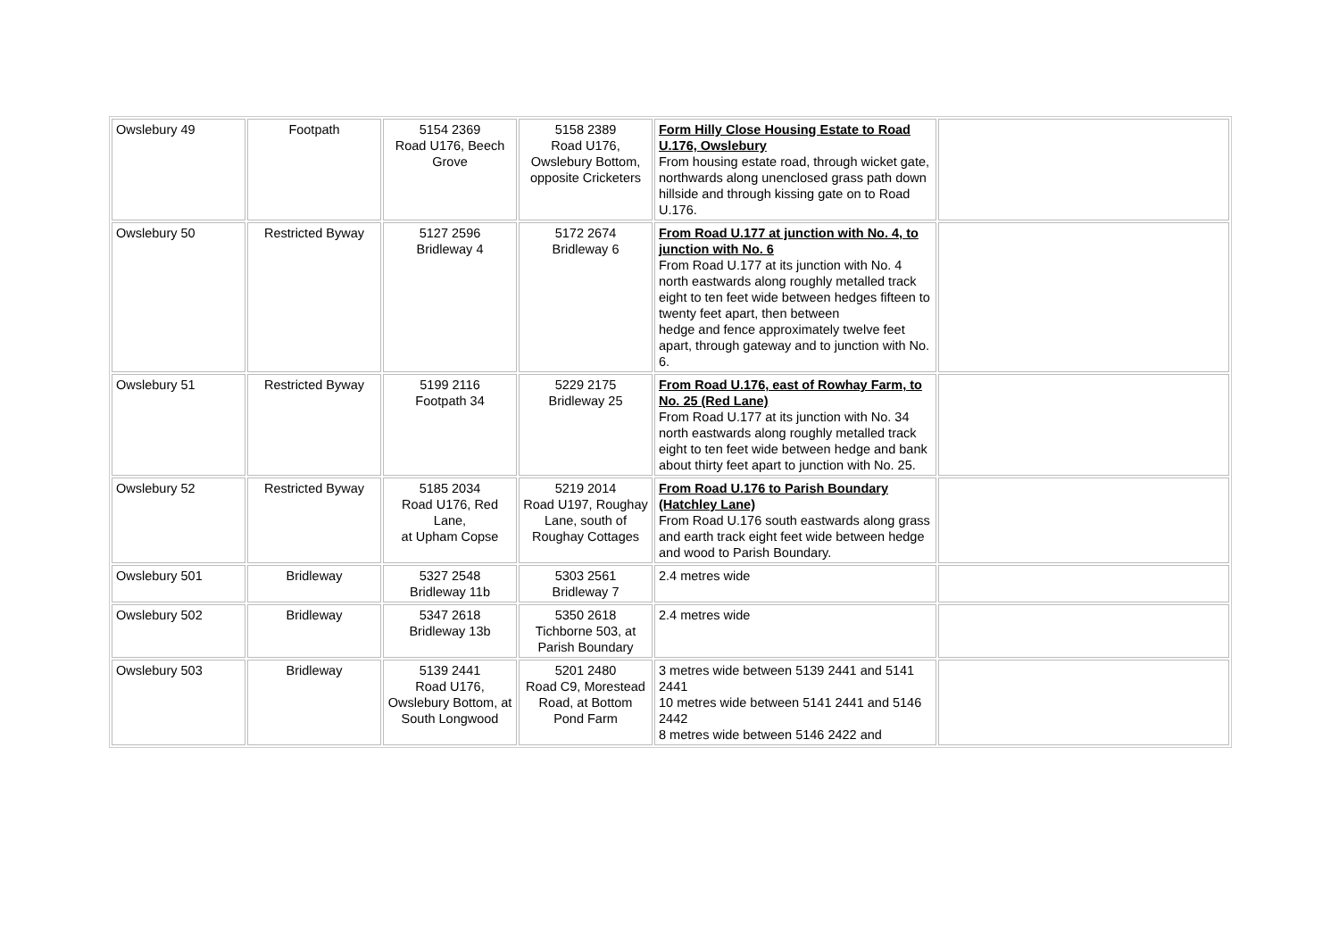| Owslebury 49 | Footpath | 5154 2369 Road U176, Beech Grove | 5158 2389 Road U176, Owslebury Bottom, opposite Cricketers | Form Hilly Close Housing Estate to Road U.176, Owslebury From housing estate road, through wicket gate, northwards along unenclosed grass path down hillside and through kissing gate on to Road U.176. | |
| Owslebury 50 | Restricted Byway | 5127 2596 Bridleway 4 | 5172 2674 Bridleway 6 | From Road U.177 at junction with No. 4, to junction with No. 6 From Road U.177 at its junction with No. 4 north eastwards along roughly metalled track eight to ten feet wide between hedges fifteen to twenty feet apart, then between hedge and fence approximately twelve feet apart, through gateway and to junction with No. 6. | |
| Owslebury 51 | Restricted Byway | 5199 2116 Footpath 34 | 5229 2175 Bridleway 25 | From Road U.176, east of Rowhay Farm, to No. 25 (Red Lane) From Road U.177 at its junction with No. 34 north eastwards along roughly metalled track eight to ten feet wide between hedge and bank about thirty feet apart to junction with No. 25. | |
| Owslebury 52 | Restricted Byway | 5185 2034 Road U176, Red Lane, at Upham Copse | 5219 2014 Road U197, Roughay Lane, south of Roughay Cottages | From Road U.176 to Parish Boundary (Hatchley Lane) From Road U.176 south eastwards along grass and earth track eight feet wide between hedge and wood to Parish Boundary. | |
| Owslebury 501 | Bridleway | 5327 2548 Bridleway 11b | 5303 2561 Bridleway 7 | 2.4 metres wide | |
| Owslebury 502 | Bridleway | 5347 2618 Bridleway 13b | 5350 2618 Tichborne 503, at Parish Boundary | 2.4 metres wide | |
| Owslebury 503 | Bridleway | 5139 2441 Road U176, Owslebury Bottom, at South Longwood | 5201 2480 Road C9, Morestead Road, at Bottom Pond Farm | 3 metres wide between 5139 2441 and 5141 2441 10 metres wide between 5141 2441 and 5146 2442 8 metres wide between 5146 2422 and | |